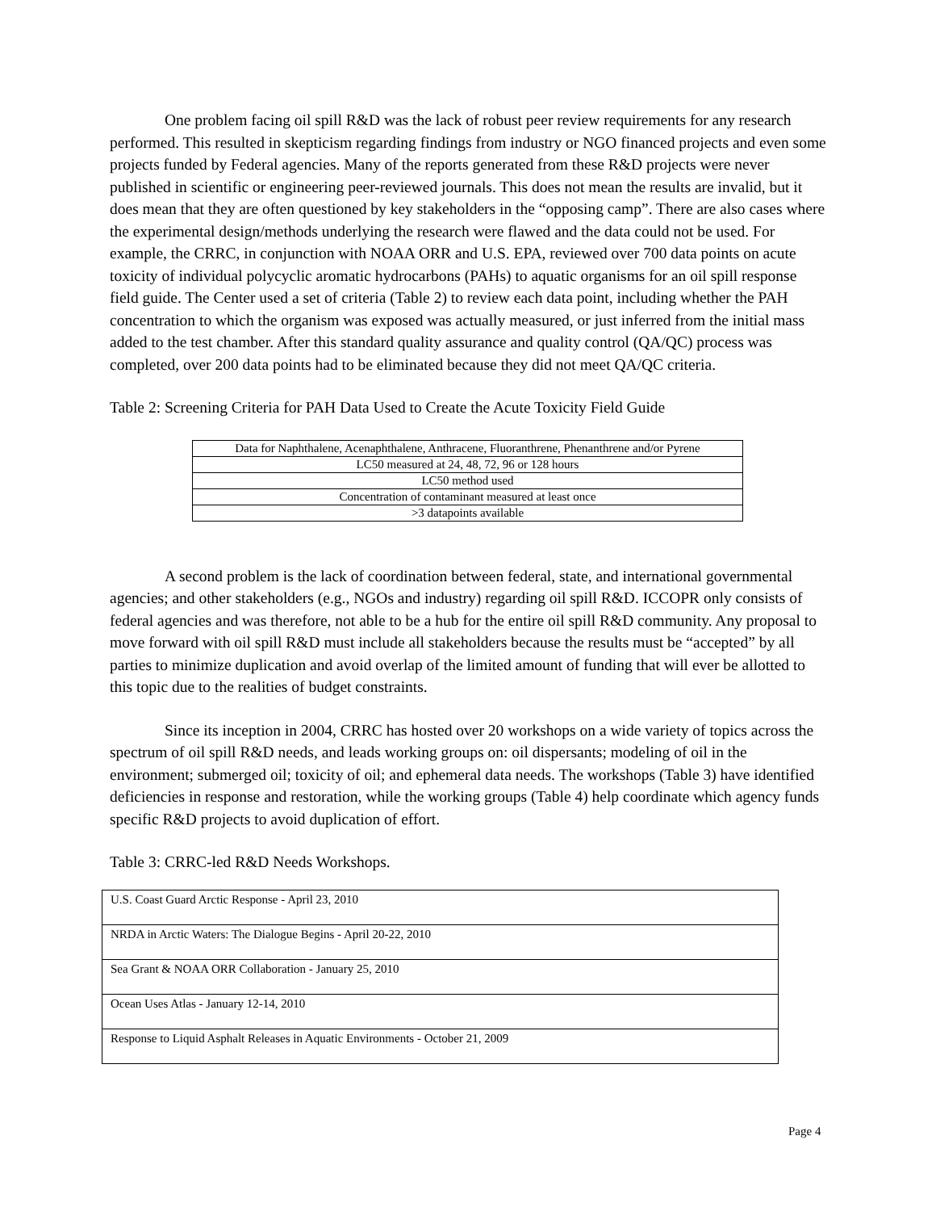One problem facing oil spill R&D was the lack of robust peer review requirements for any research performed. This resulted in skepticism regarding findings from industry or NGO financed projects and even some projects funded by Federal agencies. Many of the reports generated from these R&D projects were never published in scientific or engineering peer-reviewed journals. This does not mean the results are invalid, but it does mean that they are often questioned by key stakeholders in the “opposing camp”. There are also cases where the experimental design/methods underlying the research were flawed and the data could not be used. For example, the CRRC, in conjunction with NOAA ORR and U.S. EPA, reviewed over 700 data points on acute toxicity of individual polycyclic aromatic hydrocarbons (PAHs) to aquatic organisms for an oil spill response field guide. The Center used a set of criteria (Table 2) to review each data point, including whether the PAH concentration to which the organism was exposed was actually measured, or just inferred from the initial mass added to the test chamber. After this standard quality assurance and quality control (QA/QC) process was completed, over 200 data points had to be eliminated because they did not meet QA/QC criteria.
Table 2: Screening Criteria for PAH Data Used to Create the Acute Toxicity Field Guide
| Data for Naphthalene, Acenaphthalene, Anthracene, Fluoranthrene, Phenanthrene and/or Pyrene |
| LC50 measured at 24, 48, 72, 96 or 128 hours |
| LC50 method used |
| Concentration of contaminant measured at least once |
| >3 datapoints available |
A second problem is the lack of coordination between federal, state, and international governmental agencies; and other stakeholders (e.g., NGOs and industry) regarding oil spill R&D. ICCOPR only consists of federal agencies and was therefore, not able to be a hub for the entire oil spill R&D community. Any proposal to move forward with oil spill R&D must include all stakeholders because the results must be “accepted” by all parties to minimize duplication and avoid overlap of the limited amount of funding that will ever be allotted to this topic due to the realities of budget constraints.
Since its inception in 2004, CRRC has hosted over 20 workshops on a wide variety of topics across the spectrum of oil spill R&D needs, and leads working groups on: oil dispersants; modeling of oil in the environment; submerged oil; toxicity of oil; and ephemeral data needs. The workshops (Table 3) have identified deficiencies in response and restoration, while the working groups (Table 4) help coordinate which agency funds specific R&D projects to avoid duplication of effort.
Table 3: CRRC-led R&D Needs Workshops.
| U.S. Coast Guard Arctic Response - April 23, 2010 |
| NRDA in Arctic Waters: The Dialogue Begins - April 20-22, 2010 |
| Sea Grant & NOAA ORR Collaboration - January 25, 2010 |
| Ocean Uses Atlas - January 12-14, 2010 |
| Response to Liquid Asphalt Releases in Aquatic Environments - October 21, 2009 |
Page 4